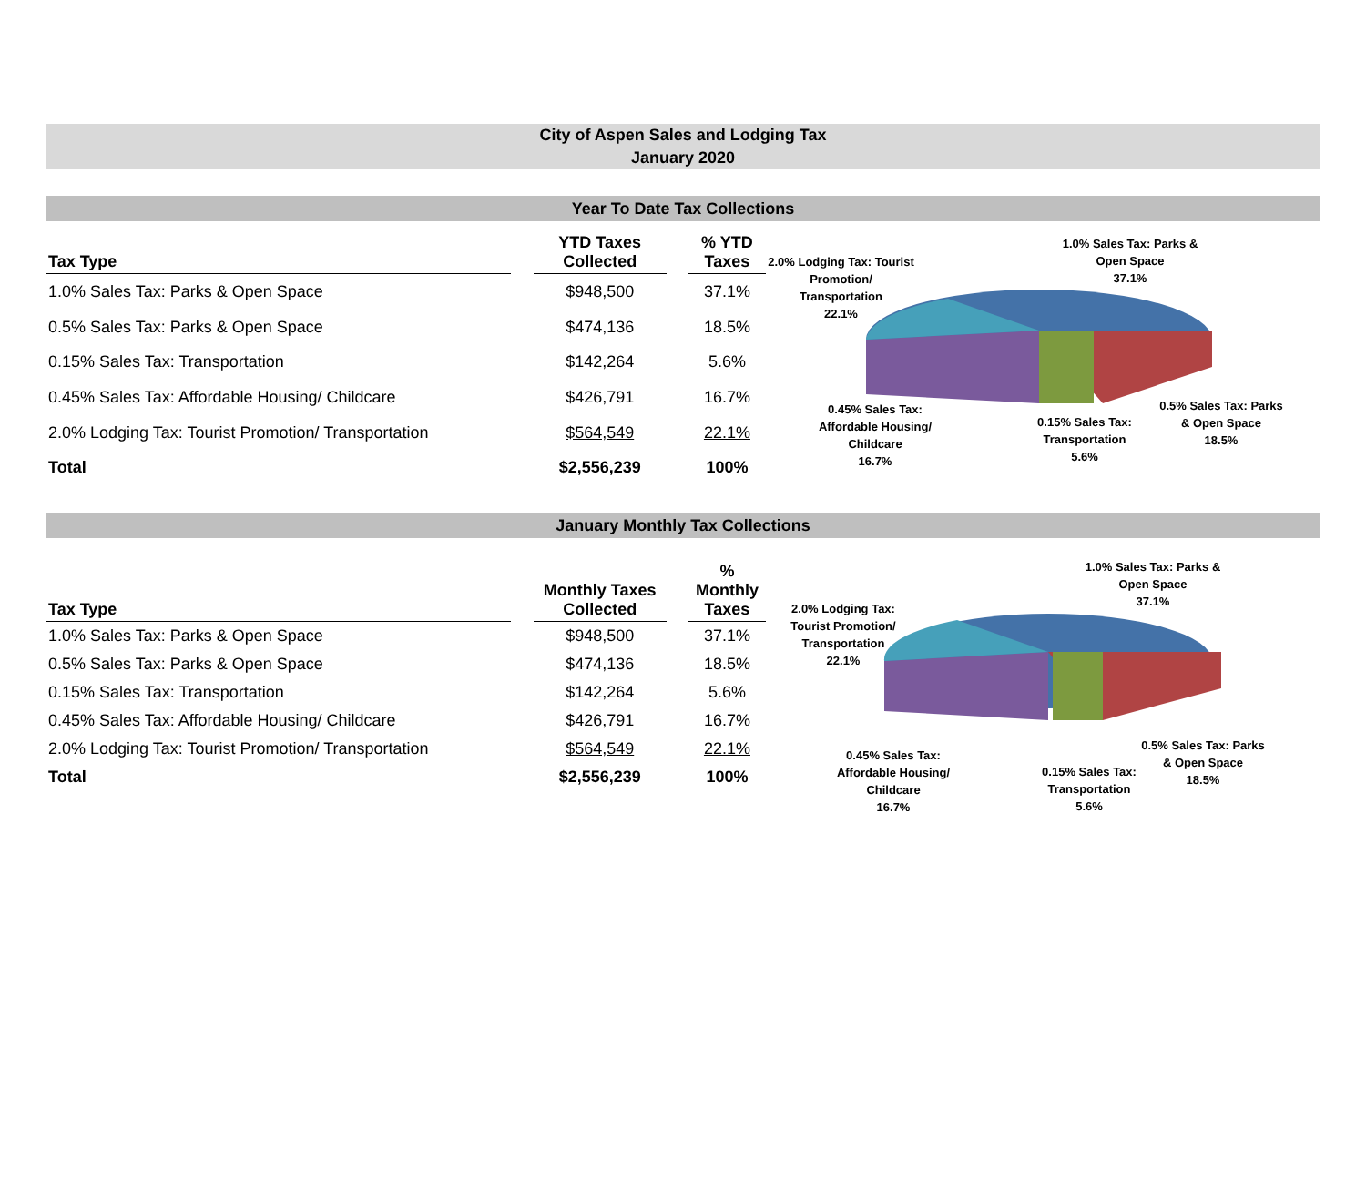City of Aspen Sales and Lodging Tax
January 2020
Year To Date Tax Collections
| Tax Type | | YTD Taxes Collected | | % YTD Taxes |
| --- | --- | --- | --- | --- |
| 1.0% Sales Tax: Parks & Open Space | | $948,500 | | 37.1% |
| 0.5% Sales Tax: Parks & Open Space | | $474,136 | | 18.5% |
| 0.15% Sales Tax: Transportation | | $142,264 | | 5.6% |
| 0.45% Sales Tax: Affordable Housing/ Childcare | | $426,791 | | 16.7% |
| 2.0% Lodging Tax: Tourist Promotion/ Transportation | | $564,549 | | 22.1% |
| Total | | $2,556,239 | | 100% |
2.0% Lodging Tax: Tourist
Promotion/
Transportation
22.1%
1.0% Sales Tax: Parks &
Open Space
37.1%
0.45% Sales Tax:
Affordable Housing/
Childcare
16.7%
0.15% Sales Tax:
Transportation
5.6%
0.5% Sales Tax: Parks
& Open Space
18.5%
January Monthly Tax Collections
| Tax Type | | Monthly Taxes Collected | | % Monthly Taxes |
| --- | --- | --- | --- | --- |
| 1.0% Sales Tax: Parks & Open Space | | $948,500 | | 37.1% |
| 0.5% Sales Tax: Parks & Open Space | | $474,136 | | 18.5% |
| 0.15% Sales Tax: Transportation | | $142,264 | | 5.6% |
| 0.45% Sales Tax: Affordable Housing/ Childcare | | $426,791 | | 16.7% |
| 2.0% Lodging Tax: Tourist Promotion/ Transportation | | $564,549 | | 22.1% |
| Total | | $2,556,239 | | 100% |
2.0% Lodging Tax:
Tourist Promotion/
Transportation
22.1%
1.0% Sales Tax: Parks &
Open Space
37.1%
0.45% Sales Tax:
Affordable Housing/
Childcare
16.7%
0.15% Sales Tax:
Transportation
5.6%
0.5% Sales Tax: Parks
& Open Space
18.5%